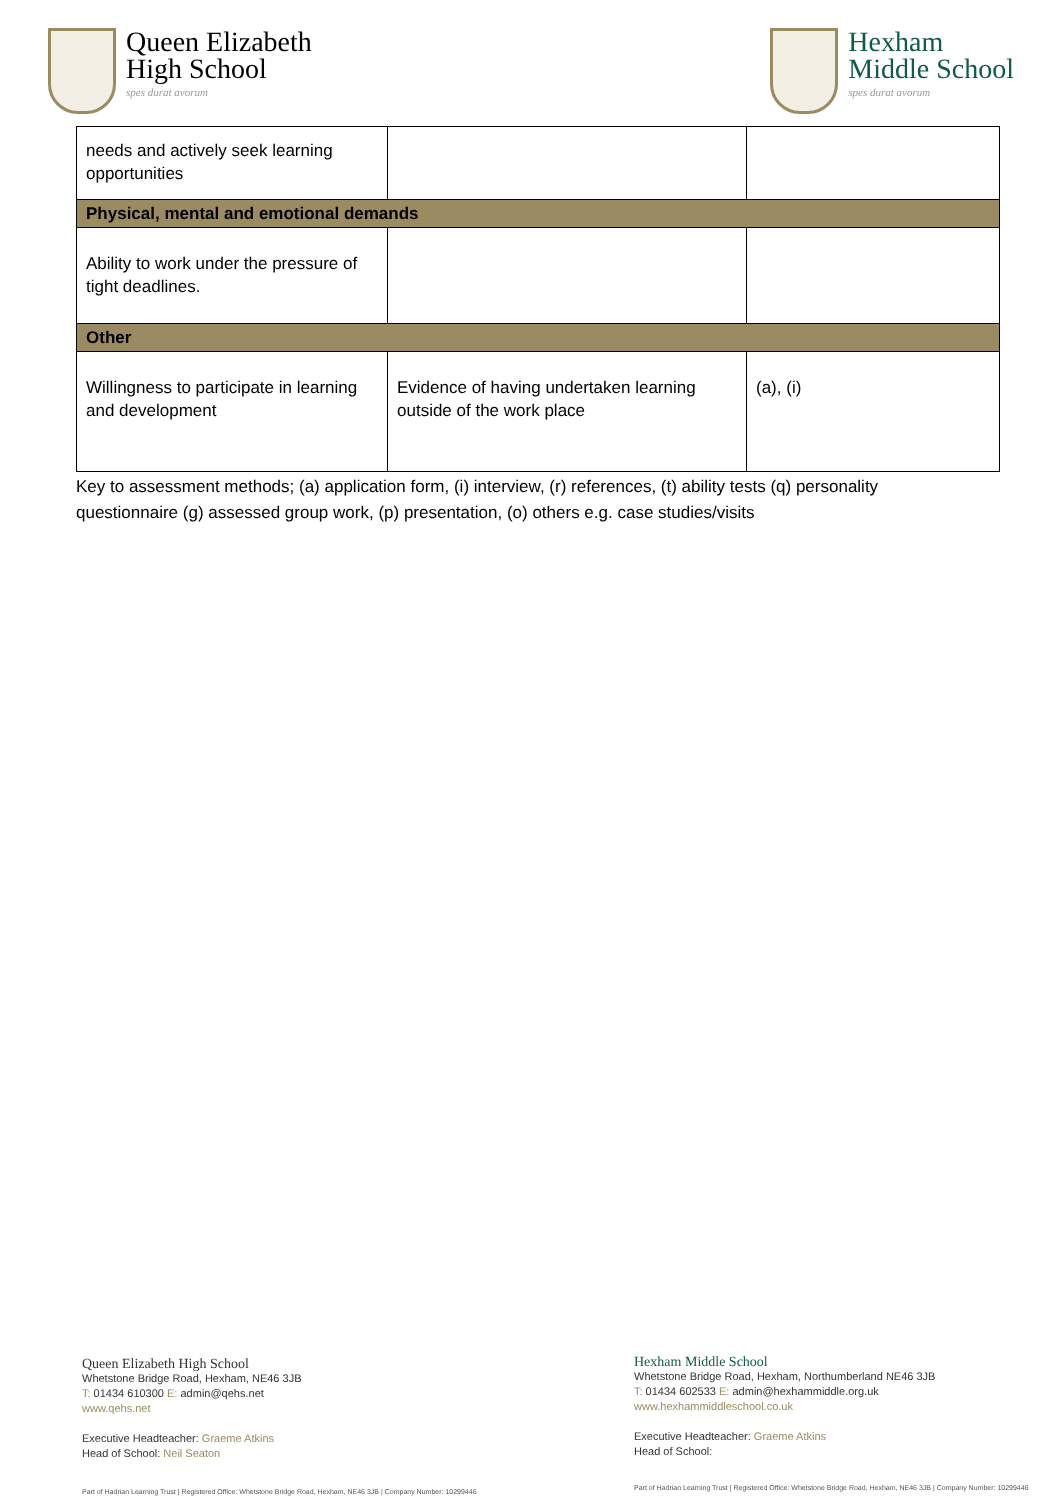Queen Elizabeth
High School
spes durat avorum
Hexham
Middle School
spes durat avorum
| needs and actively seek learning opportunities | | |
| Physical, mental and emotional demands | | |
| Ability to work under the pressure of tight deadlines. | | |
| Other | | |
| Willingness to participate in learning and development | Evidence of having undertaken learning outside of the work place | (a), (i) |
Key to assessment methods; (a) application form, (i) interview, (r) references, (t) ability tests (q) personality questionnaire (g) assessed group work, (p) presentation, (o) others e.g. case studies/visits
Queen Elizabeth High School
Whetstone Bridge Road, Hexham, NE46 3JB
T: 01434 610300 E: admin@qehs.net
www.qehs.net
Executive Headteacher: Graeme Atkins
Head of School: Neil Seaton
Hexham Middle School
Whetstone Bridge Road, Hexham, Northumberland NE46 3JB
T: 01434 602533 E: admin@hexhammiddle.org.uk
www.hexhammiddleschool.co.uk
Executive Headteacher: Graeme Atkins
Head of School:
Part of Hadrian Learning Trust | Registered Office: Whetstone Bridge Road, Hexham, NE46 3JB | Company Number: 10299446
Part of Hadrian Learning Trust | Registered Office: Whetstone Bridge Road, Hexham, NE46 3JB | Company Number: 10299446